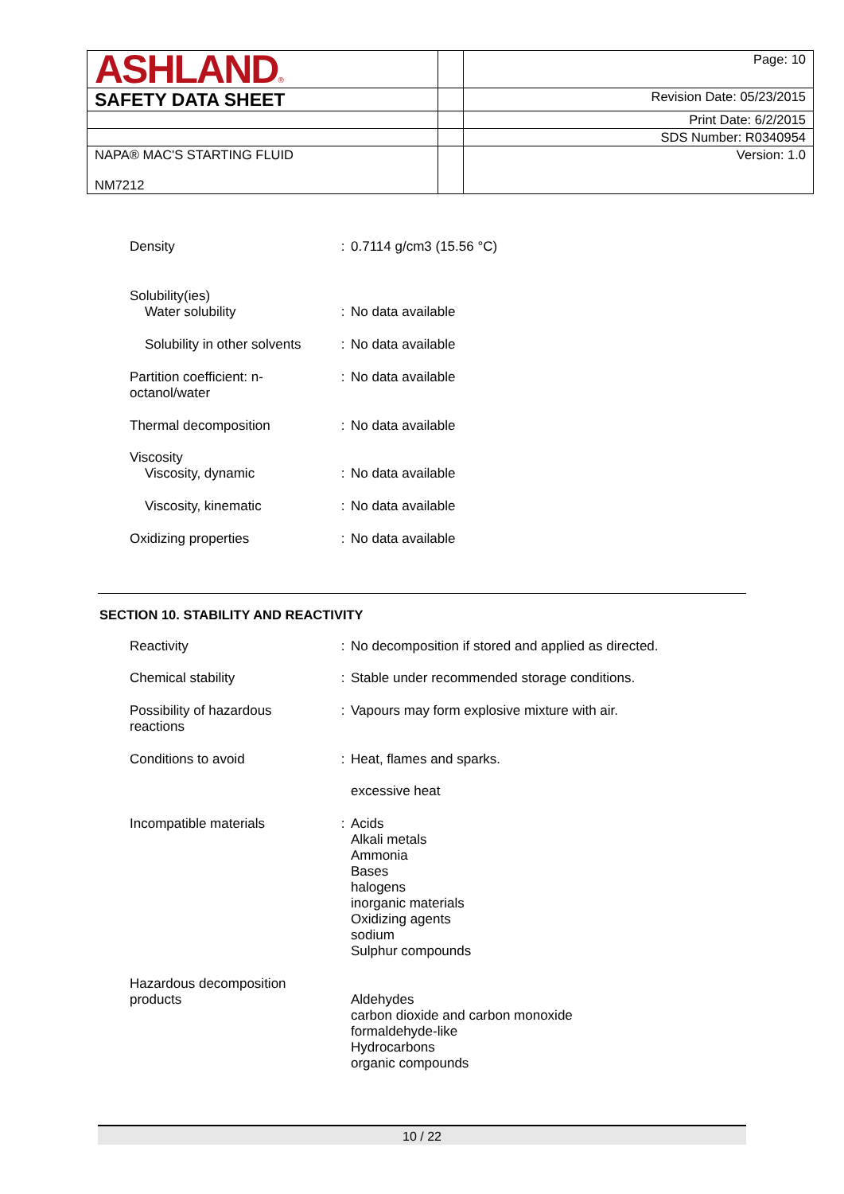| ASHLAND ® | | Page: 10 |
| SAFETY DATA SHEET | | Revision Date: 05/23/2015 |
| | | Print Date: 6/2/2015 |
| | | SDS Number: R0340954 |
| NAPA® MAC'S STARTING FLUID NM7212 | | Version: 1.0 |
| Density | : | 0.7114 g/cm3 (15.56 °C) |
| Solubility(ies) Water solubility | : | No data available |
| Solubility in other solvents | : | No data available |
| Partition coefficient: n- octanol/water | : | No data available |
| Thermal decomposition | : | No data available |
| Viscosity Viscosity, dynamic | : | No data available |
| Viscosity, kinematic | : | No data available |
| Oxidizing properties | : | No data available |
SECTION 10. STABILITY AND REACTIVITY
| Reactivity | : | No decomposition if stored and applied as directed. |
| Chemical stability | : | Stable under recommended storage conditions. |
| Possibility of hazardous reactions | : | Vapours may form explosive mixture with air. |
| Conditions to avoid | : | Heat, flames and sparks. excessive heat |
| Incompatible materials | : | Acids Alkali metals Ammonia Bases halogens inorganic materials Oxidizing agents sodium Sulphur compounds |
| Hazardous decomposition products | | Aldehydes carbon dioxide and carbon monoxide formaldehyde-like Hydrocarbons organic compounds |
10 / 22